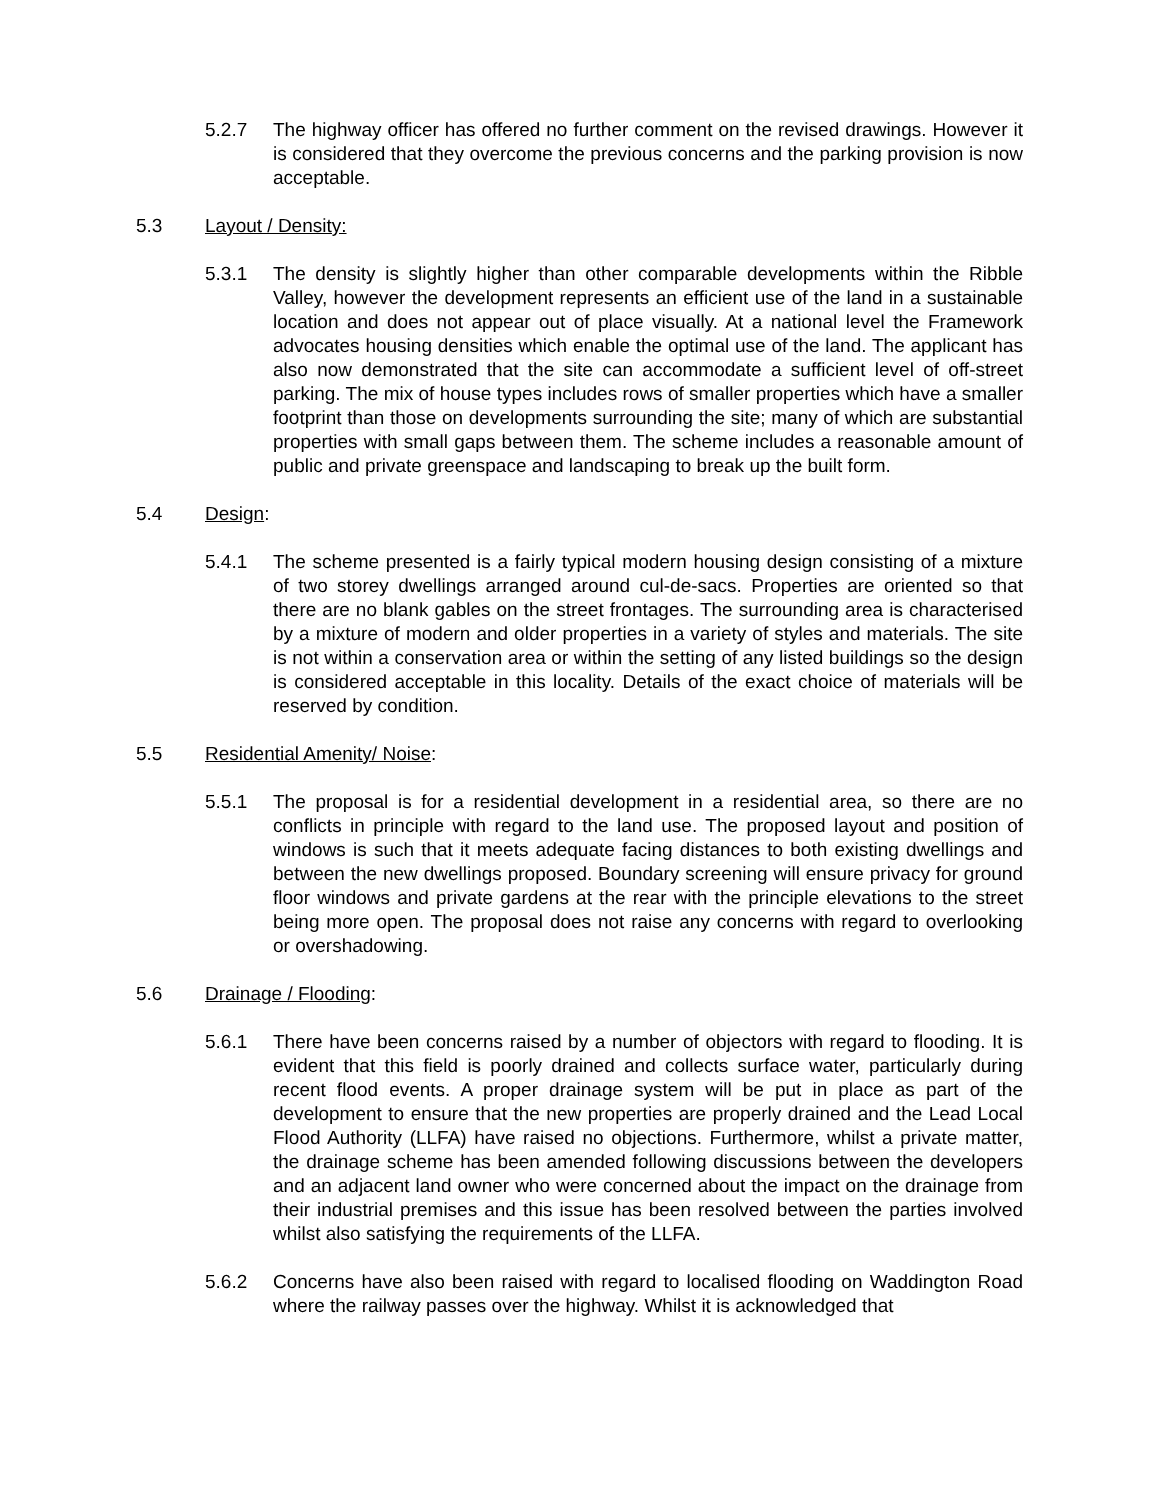5.2.7 The highway officer has offered no further comment on the revised drawings. However it is considered that they overcome the previous concerns and the parking provision is now acceptable.
5.3 Layout / Density:
5.3.1 The density is slightly higher than other comparable developments within the Ribble Valley, however the development represents an efficient use of the land in a sustainable location and does not appear out of place visually. At a national level the Framework advocates housing densities which enable the optimal use of the land. The applicant has also now demonstrated that the site can accommodate a sufficient level of off-street parking. The mix of house types includes rows of smaller properties which have a smaller footprint than those on developments surrounding the site; many of which are substantial properties with small gaps between them. The scheme includes a reasonable amount of public and private greenspace and landscaping to break up the built form.
5.4 Design:
5.4.1 The scheme presented is a fairly typical modern housing design consisting of a mixture of two storey dwellings arranged around cul-de-sacs. Properties are oriented so that there are no blank gables on the street frontages. The surrounding area is characterised by a mixture of modern and older properties in a variety of styles and materials. The site is not within a conservation area or within the setting of any listed buildings so the design is considered acceptable in this locality. Details of the exact choice of materials will be reserved by condition.
5.5 Residential Amenity/ Noise:
5.5.1 The proposal is for a residential development in a residential area, so there are no conflicts in principle with regard to the land use. The proposed layout and position of windows is such that it meets adequate facing distances to both existing dwellings and between the new dwellings proposed. Boundary screening will ensure privacy for ground floor windows and private gardens at the rear with the principle elevations to the street being more open. The proposal does not raise any concerns with regard to overlooking or overshadowing.
5.6 Drainage / Flooding:
5.6.1 There have been concerns raised by a number of objectors with regard to flooding. It is evident that this field is poorly drained and collects surface water, particularly during recent flood events. A proper drainage system will be put in place as part of the development to ensure that the new properties are properly drained and the Lead Local Flood Authority (LLFA) have raised no objections. Furthermore, whilst a private matter, the drainage scheme has been amended following discussions between the developers and an adjacent land owner who were concerned about the impact on the drainage from their industrial premises and this issue has been resolved between the parties involved whilst also satisfying the requirements of the LLFA.
5.6.2 Concerns have also been raised with regard to localised flooding on Waddington Road where the railway passes over the highway. Whilst it is acknowledged that